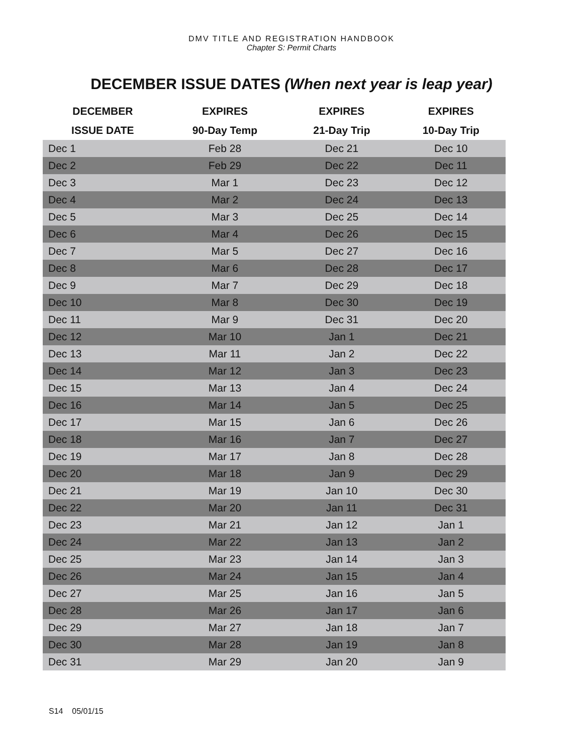DMV TITLE AND REGISTRATION HANDBOOK
Chapter S: Permit Charts
DECEMBER ISSUE DATES (When next year is leap year)
| DECEMBER | EXPIRES | EXPIRES | EXPIRES |
| --- | --- | --- | --- |
| ISSUE DATE | 90-Day Temp | 21-Day Trip | 10-Day Trip |
| Dec 1 | Feb 28 | Dec 21 | Dec 10 |
| Dec 2 | Feb 29 | Dec 22 | Dec 11 |
| Dec 3 | Mar 1 | Dec 23 | Dec 12 |
| Dec 4 | Mar 2 | Dec 24 | Dec 13 |
| Dec 5 | Mar 3 | Dec 25 | Dec 14 |
| Dec 6 | Mar 4 | Dec 26 | Dec 15 |
| Dec 7 | Mar 5 | Dec 27 | Dec 16 |
| Dec 8 | Mar 6 | Dec 28 | Dec 17 |
| Dec 9 | Mar 7 | Dec 29 | Dec 18 |
| Dec 10 | Mar 8 | Dec 30 | Dec 19 |
| Dec 11 | Mar 9 | Dec 31 | Dec 20 |
| Dec 12 | Mar 10 | Jan 1 | Dec 21 |
| Dec 13 | Mar 11 | Jan 2 | Dec 22 |
| Dec 14 | Mar 12 | Jan 3 | Dec 23 |
| Dec 15 | Mar 13 | Jan 4 | Dec 24 |
| Dec 16 | Mar 14 | Jan 5 | Dec 25 |
| Dec 17 | Mar 15 | Jan 6 | Dec 26 |
| Dec 18 | Mar 16 | Jan 7 | Dec 27 |
| Dec 19 | Mar 17 | Jan 8 | Dec 28 |
| Dec 20 | Mar 18 | Jan 9 | Dec 29 |
| Dec 21 | Mar 19 | Jan 10 | Dec 30 |
| Dec 22 | Mar 20 | Jan 11 | Dec 31 |
| Dec 23 | Mar 21 | Jan 12 | Jan 1 |
| Dec 24 | Mar 22 | Jan 13 | Jan 2 |
| Dec 25 | Mar 23 | Jan 14 | Jan 3 |
| Dec 26 | Mar 24 | Jan 15 | Jan 4 |
| Dec 27 | Mar 25 | Jan 16 | Jan 5 |
| Dec 28 | Mar 26 | Jan 17 | Jan 6 |
| Dec 29 | Mar 27 | Jan 18 | Jan 7 |
| Dec 30 | Mar 28 | Jan 19 | Jan 8 |
| Dec 31 | Mar 29 | Jan 20 | Jan 9 |
S14 05/01/15